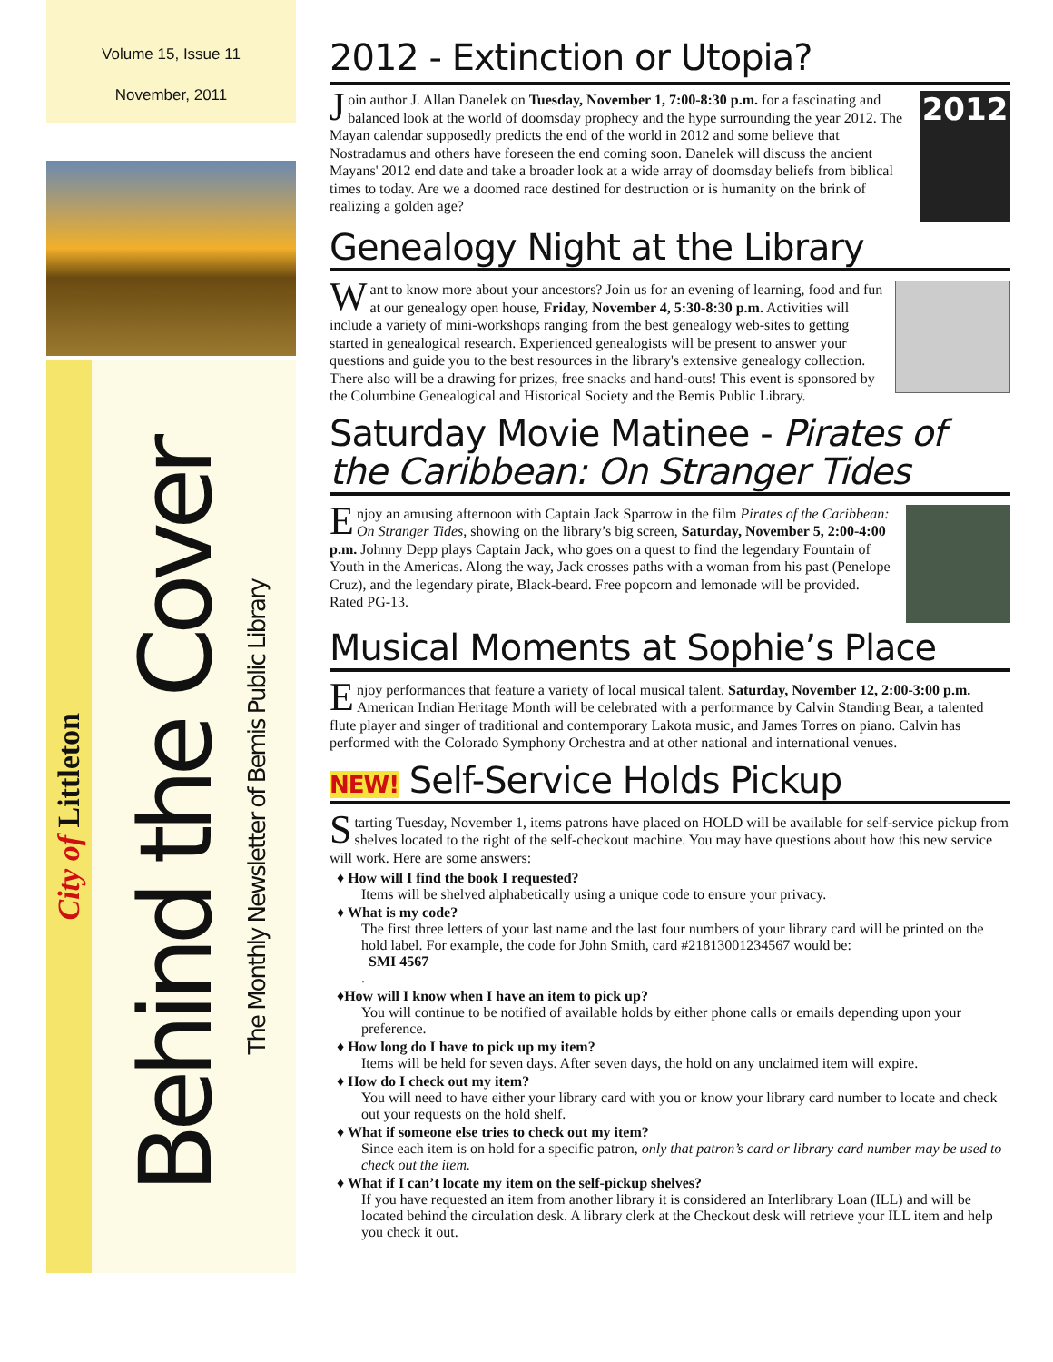Volume 15, Issue 11
November, 2011
City of Littleton
Behind the Cover
The Monthly Newsletter of Bemis Public Library
2012 - Extinction or Utopia?
2012
Join author J. Allan Danelek on Tuesday, November 1, 7:00-8:30 p.m. for a fascinating and balanced look at the world of doomsday prophecy and the hype surrounding the year 2012. The Mayan calendar supposedly predicts the end of the world in 2012 and some believe that Nostradamus and others have foreseen the end coming soon. Danelek will discuss the ancient Mayans' 2012 end date and take a broader look at a wide array of doomsday beliefs from biblical times to today. Are we a doomed race destined for destruction or is humanity on the brink of realizing a golden age?
Genealogy Night at the Library
Want to know more about your ancestors? Join us for an evening of learning, food and fun at our genealogy open house, Friday, November 4, 5:30-8:30 p.m. Activities will include a variety of mini-workshops ranging from the best genealogy web-sites to getting started in genealogical research. Experienced genealogists will be present to answer your questions and guide you to the best resources in the library's extensive genealogy collection. There also will be a drawing for prizes, free snacks and hand-outs! This event is sponsored by the Columbine Genealogical and Historical Society and the Bemis Public Library.
Saturday Movie Matinee - Pirates of the Caribbean: On Stranger Tides
Enjoy an amusing afternoon with Captain Jack Sparrow in the film Pirates of the Caribbean: On Stranger Tides, showing on the library’s big screen, Saturday, November 5, 2:00-4:00 p.m. Johnny Depp plays Captain Jack, who goes on a quest to find the legendary Fountain of Youth in the Americas. Along the way, Jack crosses paths with a woman from his past (Penelope Cruz), and the legendary pirate, Black-beard. Free popcorn and lemonade will be provided. Rated PG-13.
Musical Moments at Sophie’s Place
Enjoy performances that feature a variety of local musical talent. Saturday, November 12, 2:00-3:00 p.m. American Indian Heritage Month will be celebrated with a performance by Calvin Standing Bear, a talented flute player and singer of traditional and contemporary Lakota music, and James Torres on piano. Calvin has performed with the Colorado Symphony Orchestra and at other national and international venues.
NEW! Self-Service Holds Pickup
Starting Tuesday, November 1, items patrons have placed on HOLD will be available for self-service pickup from shelves located to the right of the self-checkout machine. You may have questions about how this new service will work. Here are some answers:
♦ How will I find the book I requested?
Items will be shelved alphabetically using a unique code to ensure your privacy.
♦ What is my code?
The first three letters of your last name and the last four numbers of your library card will be printed on the hold label. For example, the code for John Smith, card #21813001234567 would be:
SMI 4567.
♦How will I know when I have an item to pick up?
You will continue to be notified of available holds by either phone calls or emails depending upon your preference.
♦ How long do I have to pick up my item?
Items will be held for seven days. After seven days, the hold on any unclaimed item will expire.
♦ How do I check out my item?
You will need to have either your library card with you or know your library card number to locate and check out your requests on the hold shelf.
♦ What if someone else tries to check out my item?
Since each item is on hold for a specific patron, only that patron’s card or library card number may be used to check out the item.
♦ What if I can’t locate my item on the self-pickup shelves?
If you have requested an item from another library it is considered an Interlibrary Loan (ILL) and will be located behind the circulation desk. A library clerk at the Checkout desk will retrieve your ILL item and help you check it out.